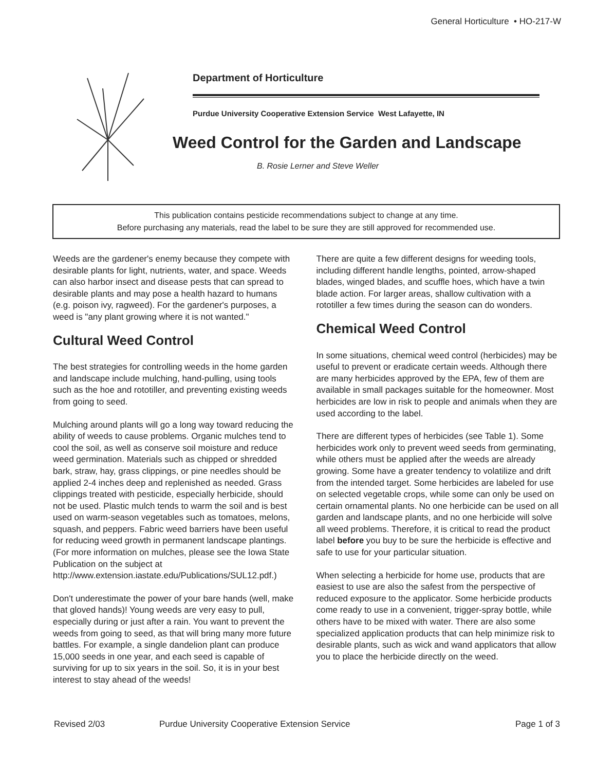General Horticulture • HO-217-W
Department of Horticulture
Purdue University Cooperative Extension Service West Lafayette, IN
Weed Control for the Garden and Landscape
B. Rosie Lerner and Steve Weller
This publication contains pesticide recommendations subject to change at any time.
Before purchasing any materials, read the label to be sure they are still approved for recommended use.
Weeds are the gardener's enemy because they compete with desirable plants for light, nutrients, water, and space. Weeds can also harbor insect and disease pests that can spread to desirable plants and may pose a health hazard to humans (e.g. poison ivy, ragweed). For the gardener's purposes, a weed is "any plant growing where it is not wanted."
Cultural Weed Control
The best strategies for controlling weeds in the home garden and landscape include mulching, hand-pulling, using tools such as the hoe and rototiller, and preventing existing weeds from going to seed.
Mulching around plants will go a long way toward reducing the ability of weeds to cause problems. Organic mulches tend to cool the soil, as well as conserve soil moisture and reduce weed germination. Materials such as chipped or shredded bark, straw, hay, grass clippings, or pine needles should be applied 2-4 inches deep and replenished as needed. Grass clippings treated with pesticide, especially herbicide, should not be used. Plastic mulch tends to warm the soil and is best used on warm-season vegetables such as tomatoes, melons, squash, and peppers. Fabric weed barriers have been useful for reducing weed growth in permanent landscape plantings. (For more information on mulches, please see the Iowa State Publication on the subject at http://www.extension.iastate.edu/Publications/SUL12.pdf.)
Don't underestimate the power of your bare hands (well, make that gloved hands)! Young weeds are very easy to pull, especially during or just after a rain. You want to prevent the weeds from going to seed, as that will bring many more future battles. For example, a single dandelion plant can produce 15,000 seeds in one year, and each seed is capable of surviving for up to six years in the soil. So, it is in your best interest to stay ahead of the weeds!
There are quite a few different designs for weeding tools, including different handle lengths, pointed, arrow-shaped blades, winged blades, and scuffle hoes, which have a twin blade action. For larger areas, shallow cultivation with a rototiller a few times during the season can do wonders.
Chemical Weed Control
In some situations, chemical weed control (herbicides) may be useful to prevent or eradicate certain weeds. Although there are many herbicides approved by the EPA, few of them are available in small packages suitable for the homeowner. Most herbicides are low in risk to people and animals when they are used according to the label.
There are different types of herbicides (see Table 1). Some herbicides work only to prevent weed seeds from germinating, while others must be applied after the weeds are already growing. Some have a greater tendency to volatilize and drift from the intended target. Some herbicides are labeled for use on selected vegetable crops, while some can only be used on certain ornamental plants. No one herbicide can be used on all garden and landscape plants, and no one herbicide will solve all weed problems. Therefore, it is critical to read the product label before you buy to be sure the herbicide is effective and safe to use for your particular situation.
When selecting a herbicide for home use, products that are easiest to use are also the safest from the perspective of reduced exposure to the applicator. Some herbicide products come ready to use in a convenient, trigger-spray bottle, while others have to be mixed with water. There are also some specialized application products that can help minimize risk to desirable plants, such as wick and wand applicators that allow you to place the herbicide directly on the weed.
Revised 2/03 Purdue University Cooperative Extension Service Page 1 of 3